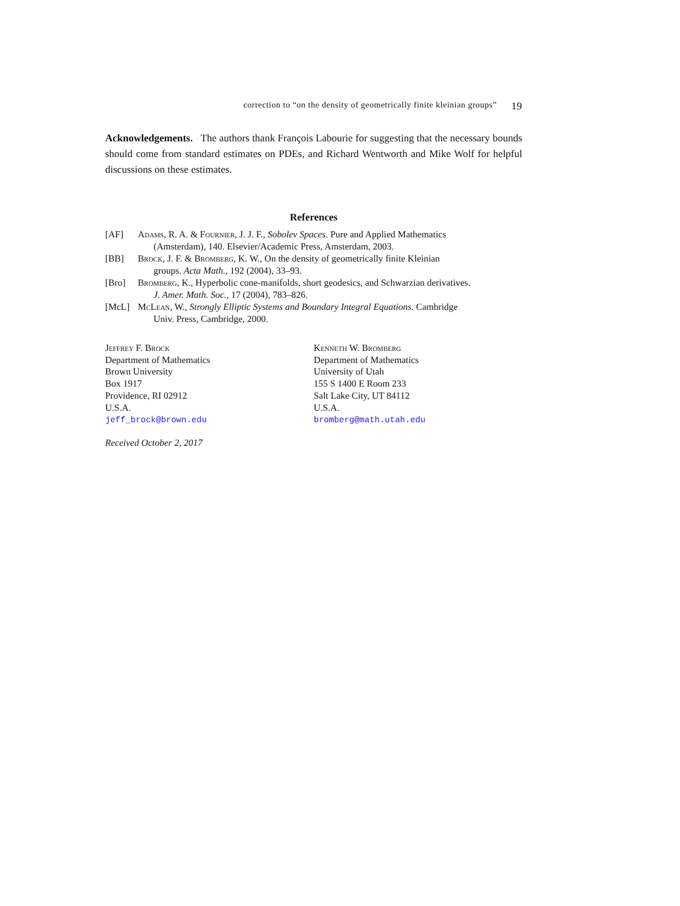correction to “on the density of geometrically finite kleinian groups” 19
Acknowledgements. The authors thank François Labourie for suggesting that the necessary bounds should come from standard estimates on PDEs, and Richard Wentworth and Mike Wolf for helpful discussions on these estimates.
References
[AF] Adams, R. A. & Fournier, J. J. F., Sobolev Spaces. Pure and Applied Mathematics
(Amsterdam), 140. Elsevier/Academic Press, Amsterdam, 2003.
[BB] Brock, J. F. & Bromberg, K. W., On the density of geometrically finite Kleinian
groups. Acta Math., 192 (2004), 33–93.
[Bro] Bromberg, K., Hyperbolic cone-manifolds, short geodesics, and Schwarzian derivatives.
J. Amer. Math. Soc., 17 (2004), 783–826.
[McL] McLean, W., Strongly Elliptic Systems and Boundary Integral Equations. Cambridge
Univ. Press, Cambridge, 2000.
Jeffrey F. Brock
Department of Mathematics
Brown University
Box 1917
Providence, RI 02912
U.S.A.
jeff_brock@brown.edu
Kenneth W. Bromberg
Department of Mathematics
University of Utah
155 S 1400 E Room 233
Salt Lake City, UT 84112
U.S.A.
bromberg@math.utah.edu
Received October 2, 2017